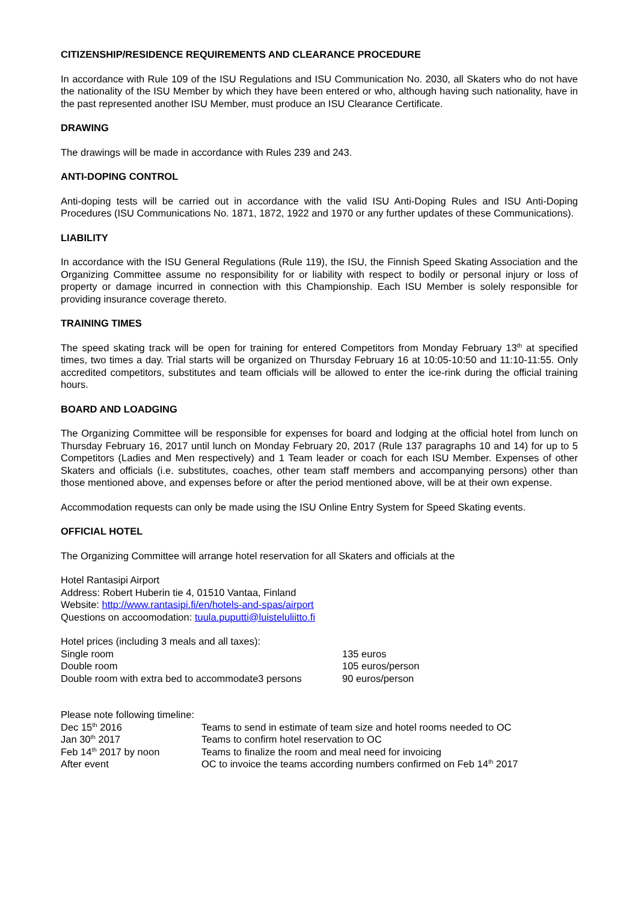CITIZENSHIP/RESIDENCE REQUIREMENTS AND CLEARANCE PROCEDURE
In accordance with Rule 109 of the ISU Regulations and ISU Communication No. 2030, all Skaters who do not have the nationality of the ISU Member by which they have been entered or who, although having such nationality, have in the past represented another ISU Member, must produce an ISU Clearance Certificate.
DRAWING
The drawings will be made in accordance with Rules 239 and 243.
ANTI-DOPING CONTROL
Anti-doping tests will be carried out in accordance with the valid ISU Anti-Doping Rules and ISU Anti-Doping Procedures (ISU Communications No. 1871, 1872, 1922 and 1970 or any further updates of these Communications).
LIABILITY
In accordance with the ISU General Regulations (Rule 119), the ISU, the Finnish Speed Skating Association and the Organizing Committee assume no responsibility for or liability with respect to bodily or personal injury or loss of property or damage incurred in connection with this Championship. Each ISU Member is solely responsible for providing insurance coverage thereto.
TRAINING TIMES
The speed skating track will be open for training for entered Competitors from Monday February 13<sup>th</sup> at specified times, two times a day. Trial starts will be organized on Thursday February 16 at 10:05-10:50 and 11:10-11:55. Only accredited competitors, substitutes and team officials will be allowed to enter the ice-rink during the official training hours.
BOARD AND LOADGING
The Organizing Committee will be responsible for expenses for board and lodging at the official hotel from lunch on Thursday February 16, 2017 until lunch on Monday February 20, 2017 (Rule 137 paragraphs 10 and 14) for up to 5 Competitors (Ladies and Men respectively) and 1 Team leader or coach for each ISU Member. Expenses of other Skaters and officials (i.e. substitutes, coaches, other team staff members and accompanying persons) other than those mentioned above, and expenses before or after the period mentioned above, will be at their own expense.
Accommodation requests can only be made using the ISU Online Entry System for Speed Skating events.
OFFICIAL HOTEL
The Organizing Committee will arrange hotel reservation for all Skaters and officials at the
Hotel Rantasipi Airport
Address: Robert Huberin tie 4, 01510 Vantaa, Finland
Website: http://www.rantasipi.fi/en/hotels-and-spas/airport
Questions on accoomodation: tuula.puputti@luisteluliitto.fi
Hotel prices (including 3 meals and all taxes):
| Single room | 135 euros |
| Double room | 105 euros/person |
| Double room with extra bed to accommodate3 persons | 90 euros/person |
Please note following timeline:
| Dec 15<sup>th</sup> 2016 | Teams to send in estimate of team size and hotel rooms needed to OC |
| Jan 30<sup>th</sup> 2017 | Teams to confirm hotel reservation to OC |
| Feb 14<sup>th</sup> 2017 by noon | Teams to finalize the room and meal need for invoicing |
| After event | OC to invoice the teams according numbers confirmed on Feb 14<sup>th</sup> 2017 |